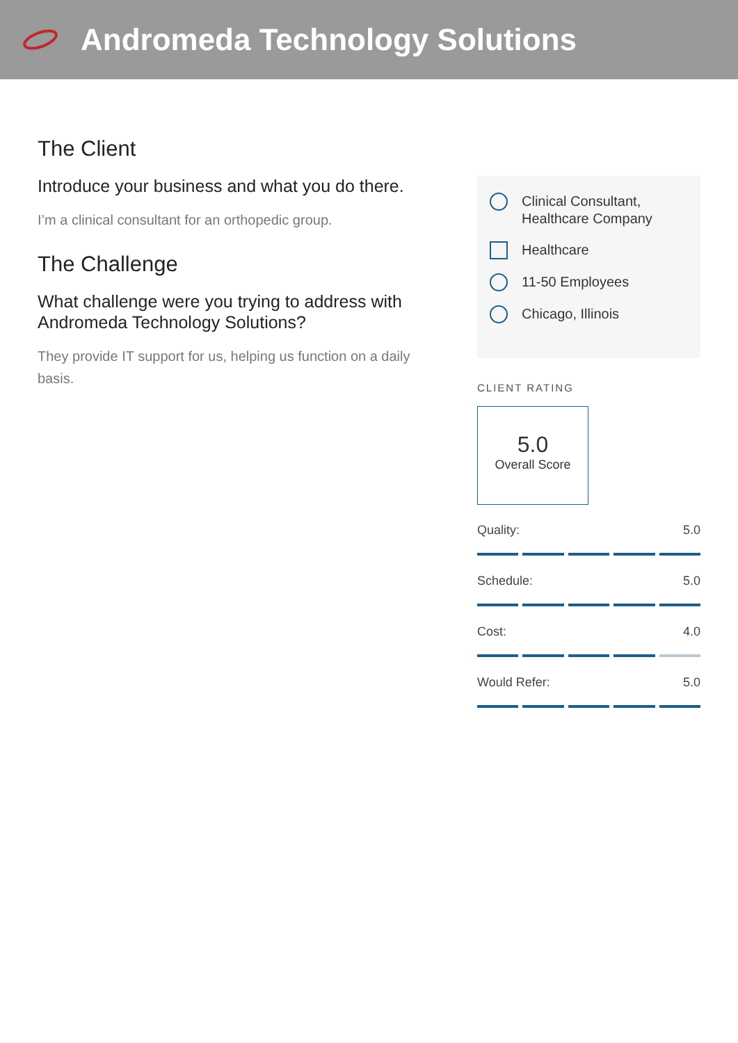Andromeda Technology Solutions
The Client
Introduce your business and what you do there.
I’m a clinical consultant for an orthopedic group.
The Challenge
What challenge were you trying to address with Andromeda Technology Solutions?
They provide IT support for us, helping us function on a daily basis.
Clinical Consultant,
Healthcare Company
Healthcare
11-50 Employees
Chicago, Illinois
CLIENT RATING
5.0
Overall Score
Quality: 5.0
Schedule: 5.0
Cost: 4.0
Would Refer: 5.0